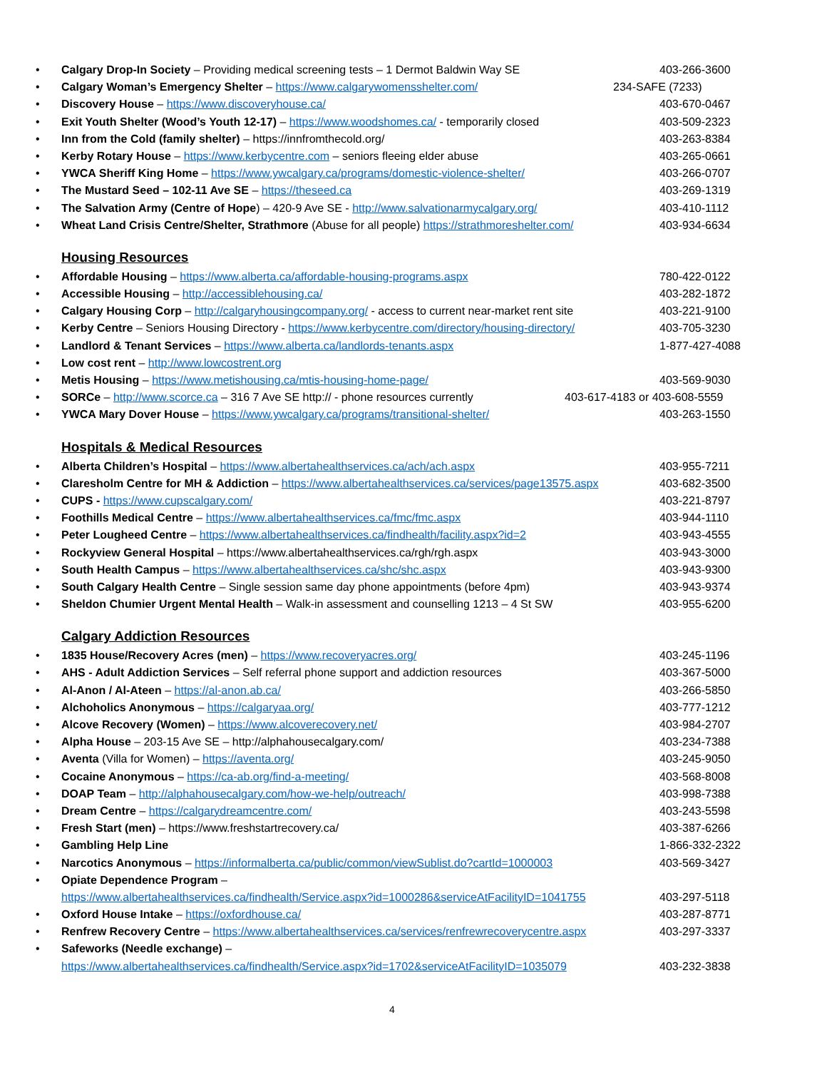• Calgary Drop-In Society – Providing medical screening tests – 1 Dermot Baldwin Way SE 403-266-3600
• Calgary Woman’s Emergency Shelter – https://www.calgarywomensshelter.com/ 234-SAFE (7233)
• Discovery House – https://www.discoveryhouse.ca/ 403-670-0467
• Exit Youth Shelter (Wood’s Youth 12-17) – https://www.woodshomes.ca/ - temporarily closed 403-509-2323
• Inn from the Cold (family shelter) – https://innfromthecold.org/ 403-263-8384
• Kerby Rotary House – https://www.kerbycentre.com – seniors fleeing elder abuse 403-265-0661
• YWCA Sheriff King Home – https://www.ywcalgary.ca/programs/domestic-violence-shelter/ 403-266-0707
• The Mustard Seed – 102-11 Ave SE – https://theseed.ca 403-269-1319
• The Salvation Army (Centre of Hope) – 420-9 Ave SE - http://www.salvationarmycalgary.org/ 403-410-1112
• Wheat Land Crisis Centre/Shelter, Strathmore (Abuse for all people) https://strathmoreshelter.com/ 403-934-6634
Housing Resources
• Affordable Housing – https://www.alberta.ca/affordable-housing-programs.aspx 780-422-0122
• Accessible Housing – http://accessiblehousing.ca/ 403-282-1872
• Calgary Housing Corp – http://calgaryhousingcompany.org/ - access to current near-market rent site 403-221-9100
• Kerby Centre – Seniors Housing Directory - https://www.kerbycentre.com/directory/housing-directory/ 403-705-3230
• Landlord & Tenant Services – https://www.alberta.ca/landlords-tenants.aspx 1-877-427-4088
• Low cost rent – http://www.lowcostrent.org
• Metis Housing – https://www.metishousing.ca/mtis-housing-home-page/ 403-569-9030
• SORCe – http://www.scorce.ca – 316 7 Ave SE http:// - phone resources currently 403-617-4183 or 403-608-5559
• YWCA Mary Dover House – https://www.ywcalgary.ca/programs/transitional-shelter/ 403-263-1550
Hospitals & Medical Resources
• Alberta Children’s Hospital – https://www.albertahealthservices.ca/ach/ach.aspx 403-955-7211
• Claresholm Centre for MH & Addiction – https://www.albertahealthservices.ca/services/page13575.aspx 403-682-3500
• CUPS - https://www.cupscalgary.com/ 403-221-8797
• Foothills Medical Centre – https://www.albertahealthservices.ca/fmc/fmc.aspx 403-944-1110
• Peter Lougheed Centre – https://www.albertahealthservices.ca/findhealth/facility.aspx?id=2 403-943-4555
• Rockyview General Hospital – https://www.albertahealthservices.ca/rgh/rgh.aspx 403-943-3000
• South Health Campus – https://www.albertahealthservices.ca/shc/shc.aspx 403-943-9300
• South Calgary Health Centre – Single session same day phone appointments (before 4pm) 403-943-9374
• Sheldon Chumier Urgent Mental Health – Walk-in assessment and counselling 1213 – 4 St SW 403-955-6200
Calgary Addiction Resources
• 1835 House/Recovery Acres (men) – https://www.recoveryacres.org/ 403-245-1196
• AHS - Adult Addiction Services – Self referral phone support and addiction resources 403-367-5000
• Al-Anon / Al-Ateen – https://al-anon.ab.ca/ 403-266-5850
• Alchoholics Anonymous – https://calgaryaa.org/ 403-777-1212
• Alcove Recovery (Women) – https://www.alcoverecovery.net/ 403-984-2707
• Alpha House – 203-15 Ave SE – http://alphahousecalgary.com/ 403-234-7388
• Aventa (Villa for Women) – https://aventa.org/ 403-245-9050
• Cocaine Anonymous – https://ca-ab.org/find-a-meeting/ 403-568-8008
• DOAP Team – http://alphahousecalgary.com/how-we-help/outreach/ 403-998-7388
• Dream Centre – https://calgarydreamcentre.com/ 403-243-5598
• Fresh Start (men) – https://www.freshstartrecovery.ca/ 403-387-6266
• Gambling Help Line 1-866-332-2322
• Narcotics Anonymous – https://informalberta.ca/public/common/viewSublist.do?cartId=1000003 403-569-3427
• Opiate Dependence Program –
https://www.albertahealthservices.ca/findhealth/Service.aspx?id=1000286&serviceAtFacilityID=1041755 403-297-5118
• Oxford House Intake – https://oxfordhouse.ca/ 403-287-8771
• Renfrew Recovery Centre – https://www.albertahealthservices.ca/services/renfrewrecoverycentre.aspx 403-297-3337
• Safeworks (Needle exchange) –
https://www.albertahealthservices.ca/findhealth/Service.aspx?id=1702&serviceAtFacilityID=1035079 403-232-3838
4